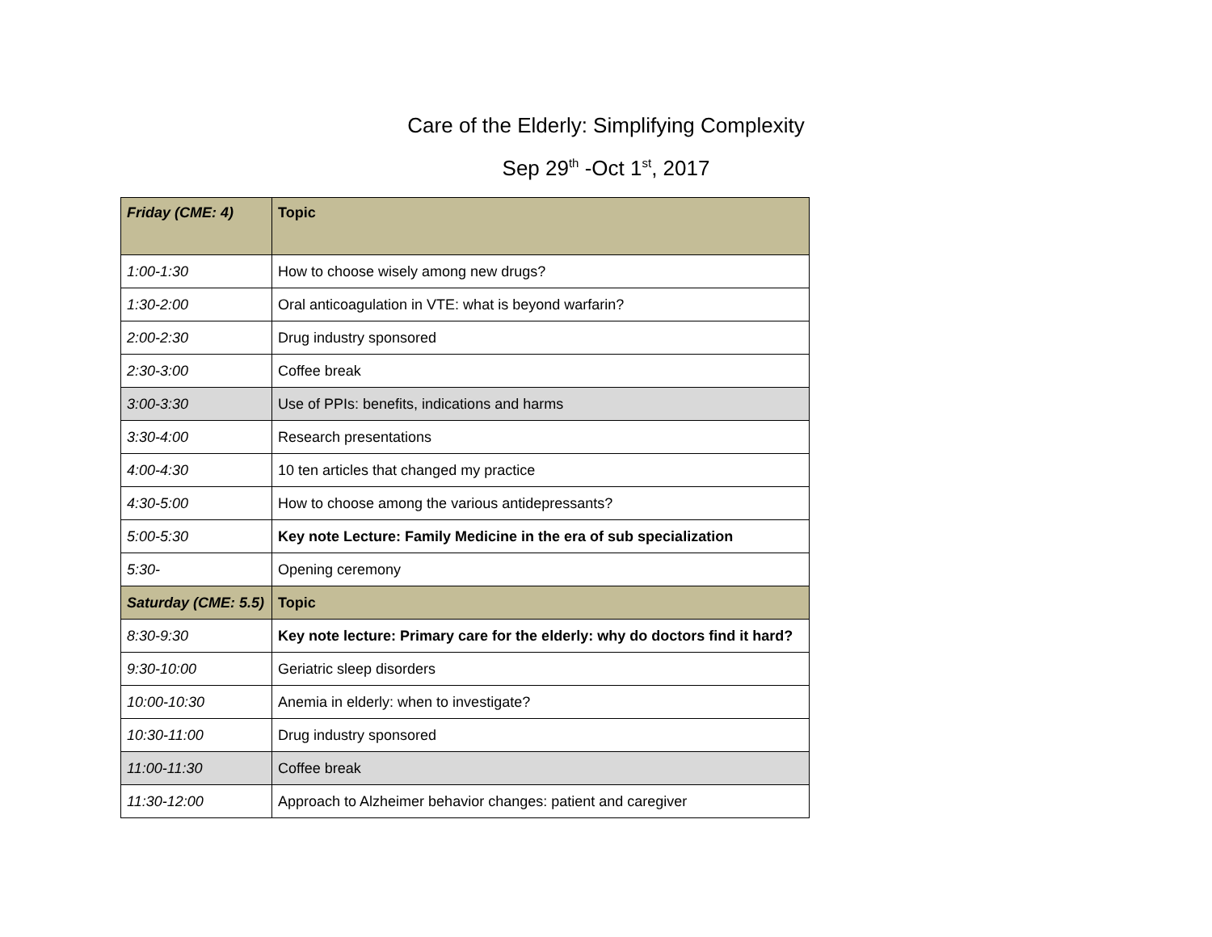Care of the Elderly: Simplifying Complexity
Sep 29<sup>th</sup> -Oct 1<sup>st</sup>, 2017
| Friday (CME: 4) | Topic |
| --- | --- |
| 1:00-1:30 | How to choose wisely among new drugs? |
| 1:30-2:00 | Oral anticoagulation in VTE: what is beyond warfarin? |
| 2:00-2:30 | Drug industry sponsored |
| 2:30-3:00 | Coffee break |
| 3:00-3:30 | Use of PPIs: benefits, indications and harms |
| 3:30-4:00 | Research presentations |
| 4:00-4:30 | 10 ten articles that changed my practice |
| 4:30-5:00 | How to choose among the various antidepressants? |
| 5:00-5:30 | Key note Lecture: Family Medicine in the era of sub specialization |
| 5:30- | Opening ceremony |
| Saturday (CME: 5.5) | Topic |
| 8:30-9:30 | Key note lecture: Primary care for the elderly: why do doctors find it hard? |
| 9:30-10:00 | Geriatric sleep disorders |
| 10:00-10:30 | Anemia in elderly: when to investigate? |
| 10:30-11:00 | Drug industry sponsored |
| 11:00-11:30 | Coffee break |
| 11:30-12:00 | Approach to Alzheimer behavior changes: patient and caregiver |